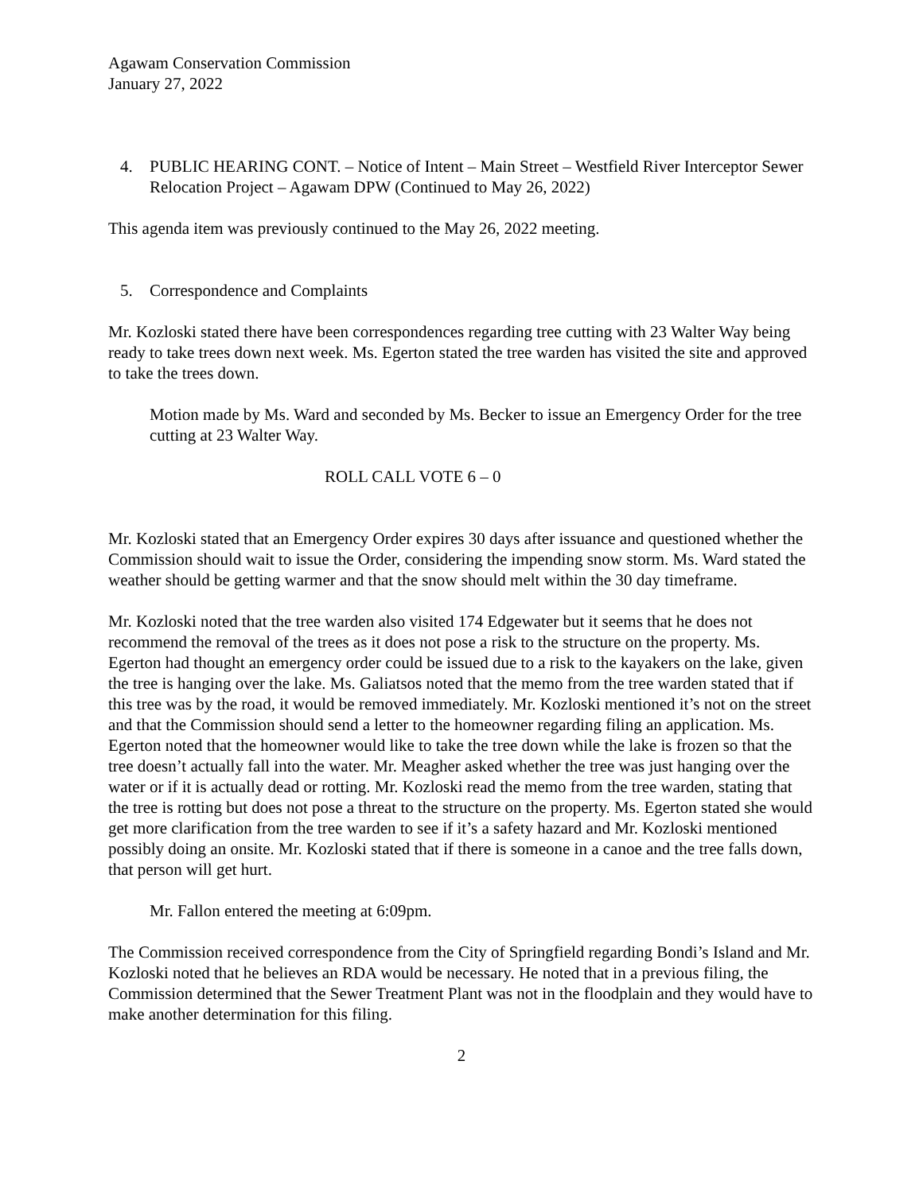Agawam Conservation Commission
January 27, 2022
4. PUBLIC HEARING CONT. – Notice of Intent – Main Street – Westfield River Interceptor Sewer Relocation Project – Agawam DPW (Continued to May 26, 2022)
This agenda item was previously continued to the May 26, 2022 meeting.
5. Correspondence and Complaints
Mr. Kozloski stated there have been correspondences regarding tree cutting with 23 Walter Way being ready to take trees down next week. Ms. Egerton stated the tree warden has visited the site and approved to take the trees down.
Motion made by Ms. Ward and seconded by Ms. Becker to issue an Emergency Order for the tree cutting at 23 Walter Way.
ROLL CALL VOTE 6 – 0
Mr. Kozloski stated that an Emergency Order expires 30 days after issuance and questioned whether the Commission should wait to issue the Order, considering the impending snow storm. Ms. Ward stated the weather should be getting warmer and that the snow should melt within the 30 day timeframe.
Mr. Kozloski noted that the tree warden also visited 174 Edgewater but it seems that he does not recommend the removal of the trees as it does not pose a risk to the structure on the property. Ms. Egerton had thought an emergency order could be issued due to a risk to the kayakers on the lake, given the tree is hanging over the lake. Ms. Galiatsos noted that the memo from the tree warden stated that if this tree was by the road, it would be removed immediately. Mr. Kozloski mentioned it’s not on the street and that the Commission should send a letter to the homeowner regarding filing an application. Ms. Egerton noted that the homeowner would like to take the tree down while the lake is frozen so that the tree doesn’t actually fall into the water. Mr. Meagher asked whether the tree was just hanging over the water or if it is actually dead or rotting. Mr. Kozloski read the memo from the tree warden, stating that the tree is rotting but does not pose a threat to the structure on the property. Ms. Egerton stated she would get more clarification from the tree warden to see if it’s a safety hazard and Mr. Kozloski mentioned possibly doing an onsite. Mr. Kozloski stated that if there is someone in a canoe and the tree falls down, that person will get hurt.
Mr. Fallon entered the meeting at 6:09pm.
The Commission received correspondence from the City of Springfield regarding Bondi’s Island and Mr. Kozloski noted that he believes an RDA would be necessary. He noted that in a previous filing, the Commission determined that the Sewer Treatment Plant was not in the floodplain and they would have to make another determination for this filing.
2